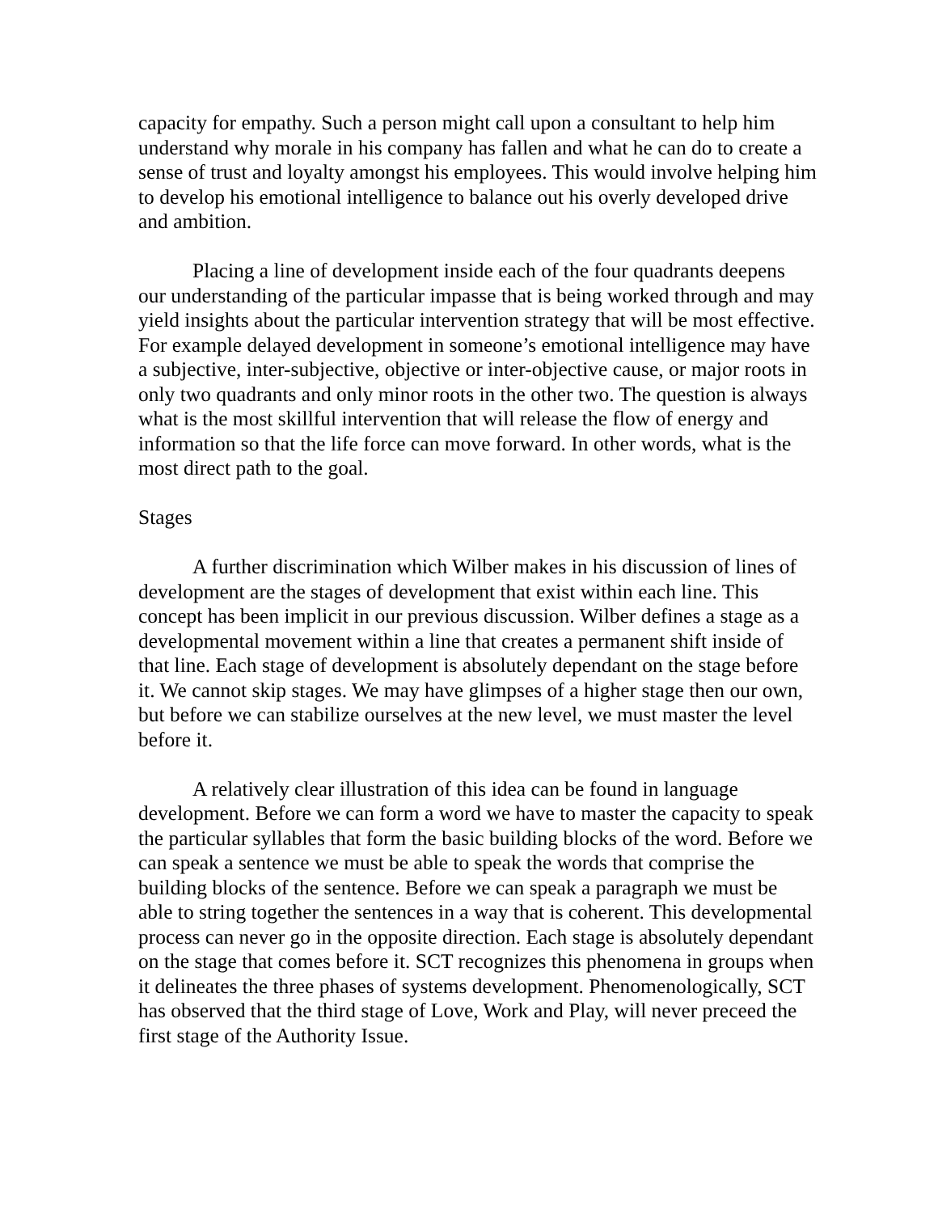capacity for empathy. Such a person might call upon a consultant to help him understand why morale in his company has fallen and what he can do to create a sense of trust and loyalty amongst his employees. This would involve helping him to develop his emotional intelligence to balance out his overly developed drive and ambition.
Placing a line of development inside each of the four quadrants deepens our understanding of the particular impasse that is being worked through and may yield insights about the particular intervention strategy that will be most effective. For example delayed development in someone’s emotional intelligence may have a subjective, inter-subjective, objective or inter-objective cause, or major roots in only two quadrants and only minor roots in the other two. The question is always what is the most skillful intervention that will release the flow of energy and information so that the life force can move forward. In other words, what is the most direct path to the goal.
Stages
A further discrimination which Wilber makes in his discussion of lines of development are the stages of development that exist within each line. This concept has been implicit in our previous discussion. Wilber defines a stage as a developmental movement within a line that creates a permanent shift inside of that line. Each stage of development is absolutely dependant on the stage before it. We cannot skip stages. We may have glimpses of a higher stage then our own, but before we can stabilize ourselves at the new level, we must master the level before it.
A relatively clear illustration of this idea can be found in language development. Before we can form a word we have to master the capacity to speak the particular syllables that form the basic building blocks of the word. Before we can speak a sentence we must be able to speak the words that comprise the building blocks of the sentence. Before we can speak a paragraph we must be able to string together the sentences in a way that is coherent. This developmental process can never go in the opposite direction. Each stage is absolutely dependant on the stage that comes before it. SCT recognizes this phenomena in groups when it delineates the three phases of systems development. Phenomenologically, SCT has observed that the third stage of Love, Work and Play, will never preceed the first stage of the Authority Issue.